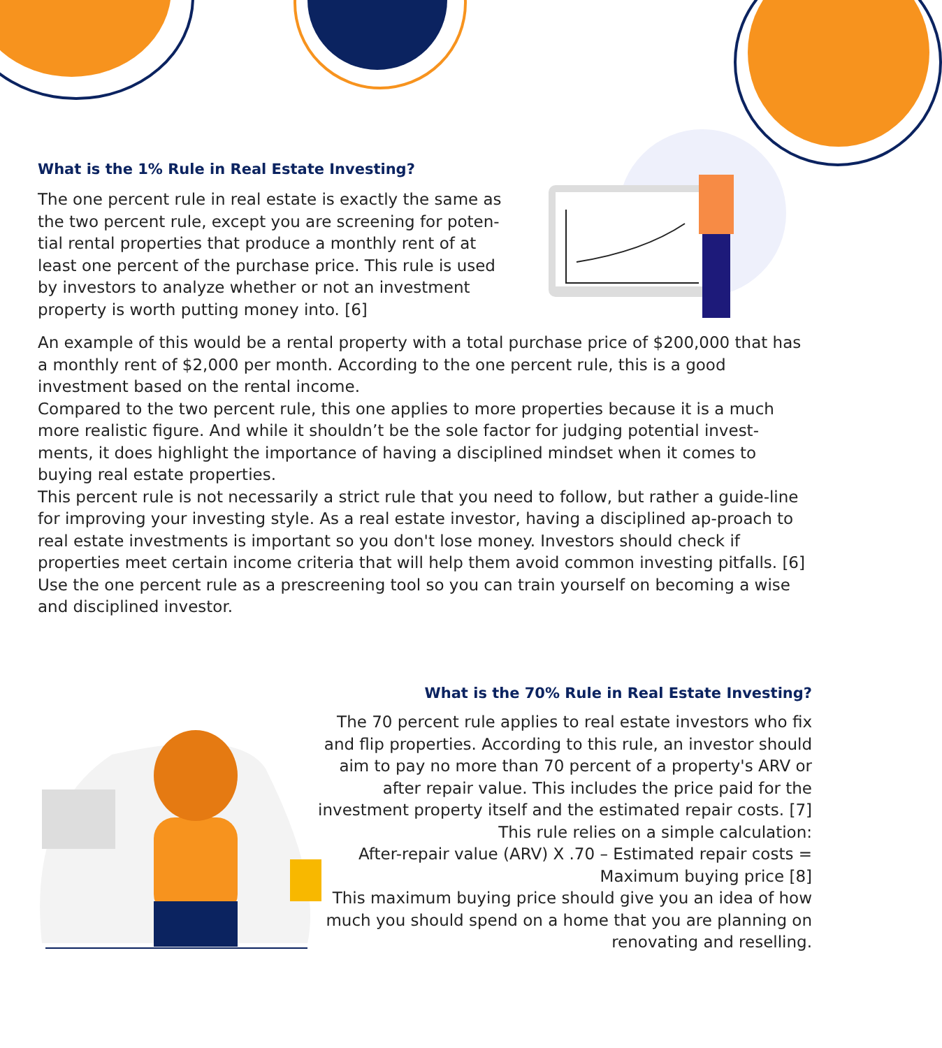What is the 1% Rule in Real Estate Investing?
The one percent rule in real estate is exactly the same as the two percent rule, except you are screening for poten-tial rental properties that produce a monthly rent of at least one percent of the purchase price. This rule is used by investors to analyze whether or not an investment property is worth putting money into. [6]
An example of this would be a rental property with a total purchase price of $200,000 that has a monthly rent of $2,000 per month. According to the one percent rule, this is a good investment based on the rental income.
Compared to the two percent rule, this one applies to more properties because it is a much more realistic figure. And while it shouldn’t be the sole factor for judging potential invest-ments, it does highlight the importance of having a disciplined mindset when it comes to buying real estate properties.
This percent rule is not necessarily a strict rule that you need to follow, but rather a guide-line for improving your investing style. As a real estate investor, having a disciplined ap-proach to real estate investments is important so you don't lose money. Investors should check if properties meet certain income criteria that will help them avoid common investing pitfalls. [6]
Use the one percent rule as a prescreening tool so you can train yourself on becoming a wise and disciplined investor.
What is the 70% Rule in Real Estate Investing?
The 70 percent rule applies to real estate investors who fix and flip properties. According to this rule, an investor should aim to pay no more than 70 percent of a property's ARV or after repair value. This includes the price paid for the investment property itself and the estimated repair costs. [7]
This rule relies on a simple calculation:
After-repair value (ARV) X .70 – Estimated repair costs = Maximum buying price [8]
This maximum buying price should give you an idea of how much you should spend on a home that you are planning on renovating and reselling.